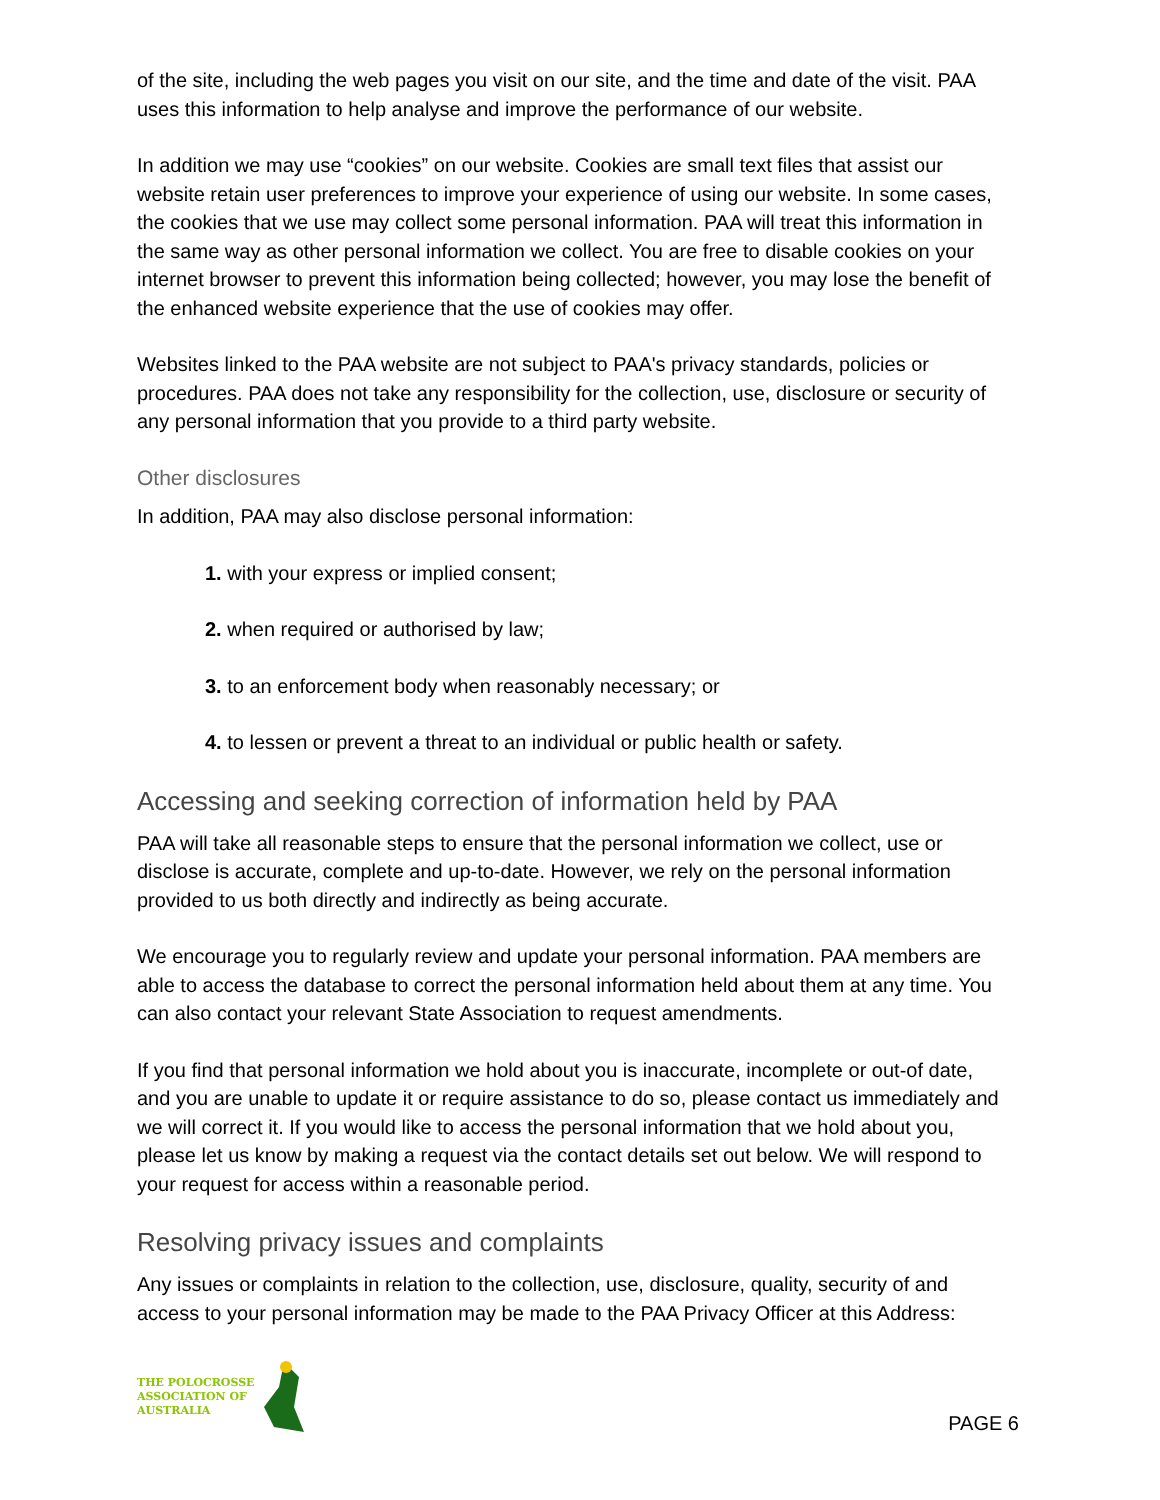of the site, including the web pages you visit on our site, and the time and date of the visit. PAA uses this information to help analyse and improve the performance of our website.
In addition we may use “cookies” on our website. Cookies are small text files that assist our website retain user preferences to improve your experience of using our website. In some cases, the cookies that we use may collect some personal information. PAA will treat this information in the same way as other personal information we collect. You are free to disable cookies on your internet browser to prevent this information being collected; however, you may lose the benefit of the enhanced website experience that the use of cookies may offer.
Websites linked to the PAA website are not subject to PAA's privacy standards, policies or procedures. PAA does not take any responsibility for the collection, use, disclosure or security of any personal information that you provide to a third party website.
Other disclosures
In addition, PAA may also disclose personal information:
1. with your express or implied consent;
2. when required or authorised by law;
3. to an enforcement body when reasonably necessary; or
4. to lessen or prevent a threat to an individual or public health or safety.
Accessing and seeking correction of information held by PAA
PAA will take all reasonable steps to ensure that the personal information we collect, use or disclose is accurate, complete and up-to-date. However, we rely on the personal information provided to us both directly and indirectly as being accurate.
We encourage you to regularly review and update your personal information. PAA members are able to access the database to correct the personal information held about them at any time. You can also contact your relevant State Association to request amendments.
If you find that personal information we hold about you is inaccurate, incomplete or out-of date, and you are unable to update it or require assistance to do so, please contact us immediately and we will correct it. If you would like to access the personal information that we hold about you, please let us know by making a request via the contact details set out below. We will respond to your request for access within a reasonable period.
Resolving privacy issues and complaints
Any issues or complaints in relation to the collection, use, disclosure, quality, security of and access to your personal information may be made to the PAA Privacy Officer at this Address:
THE POLOCROSSE
ASSOCIATION OF
AUSTRALIA
PAGE 6